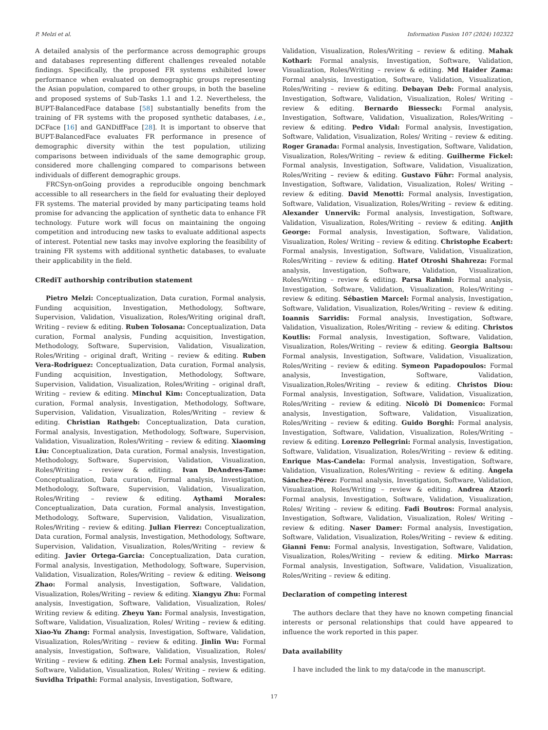P. Melzi et al. Information Fusion 107 (2024) 102322
A detailed analysis of the performance across demographic groups and databases representing different challenges revealed notable findings. Specifically, the proposed FR systems exhibited lower performance when evaluated on demographic groups representing the Asian population, compared to other groups, in both the baseline and proposed systems of Sub-Tasks 1.1 and 1.2. Nevertheless, the BUPT-BalancedFace database [58] substantially benefits from the training of FR systems with the proposed synthetic databases, i.e., DCFace [16] and GANDiffFace [28]. It is important to observe that BUPT-BalancedFace evaluates FR performance in presence of demographic diversity within the test population, utilizing comparisons between individuals of the same demographic group, considered more challenging compared to comparisons between individuals of different demographic groups.
FRCSyn-onGoing provides a reproducible ongoing benchmark accessible to all researchers in the field for evaluating their deployed FR systems. The material provided by many participating teams hold promise for advancing the application of synthetic data to enhance FR technology. Future work will focus on maintaining the ongoing competition and introducing new tasks to evaluate additional aspects of interest. Potential new tasks may involve exploring the feasibility of training FR systems with additional synthetic databases, to evaluate their applicability in the field.
CRediT authorship contribution statement
Pietro Melzi: Conceptualization, Data curation, Formal analysis, Funding acquisition, Investigation, Methodology, Software, Supervision, Validation, Visualization, Roles/Writing original draft, Writing – review & editing. Ruben Tolosana: Conceptualization, Data curation, Formal analysis, Funding acquisition, Investigation, Methodology, Software, Supervision, Validation, Visualization, Roles/Writing – original draft, Writing – review & editing. Ruben Vera-Rodriguez: Conceptualization, Data curation, Formal analysis, Funding acquisition, Investigation, Methodology, Software, Supervision, Validation, Visualization, Roles/Writing – original draft, Writing – review & editing. Minchul Kim: Conceptualization, Data curation, Formal analysis, Investigation, Methodology, Software, Supervision, Validation, Visualization, Roles/Writing – review & editing. Christian Rathgeb: Conceptualization, Data curation, Formal analysis, Investigation, Methodology, Software, Supervision, Validation, Visualization, Roles/Writing – review & editing. Xiaoming Liu: Conceptualization, Data curation, Formal analysis, Investigation, Methodology, Software, Supervision, Validation, Visualization, Roles/Writing – review & editing. Ivan DeAndres-Tame: Conceptualization, Data curation, Formal analysis, Investigation, Methodology, Software, Supervision, Validation, Visualization, Roles/Writing – review & editing. Aythami Morales: Conceptualization, Data curation, Formal analysis, Investigation, Methodology, Software, Supervision, Validation, Visualization, Roles/Writing – review & editing. Julian Fierrez: Conceptualization, Data curation, Formal analysis, Investigation, Methodology, Software, Supervision, Validation, Visualization, Roles/Writing – review & editing. Javier Ortega-Garcia: Conceptualization, Data curation, Formal analysis, Investigation, Methodology, Software, Supervision, Validation, Visualization, Roles/Writing – review & editing. Weisong Zhao: Formal analysis, Investigation, Software, Validation, Visualization, Roles/Writing – review & editing. Xiangyu Zhu: Formal analysis, Investigation, Software, Validation, Visualization, Roles/ Writing review & editing. Zheyu Yan: Formal analysis, Investigation, Software, Validation, Visualization, Roles/ Writing – review & editing. Xiao-Yu Zhang: Formal analysis, Investigation, Software, Validation, Visualization, Roles/Writing – review & editing. Jinlin Wu: Formal analysis, Investigation, Software, Validation, Visualization, Roles/ Writing – review & editing. Zhen Lei: Formal analysis, Investigation, Software, Validation, Visualization, Roles/ Writing – review & editing. Suvidha Tripathi: Formal analysis, Investigation, Software,
Validation, Visualization, Roles/Writing – review & editing. Mahak Kothari: Formal analysis, Investigation, Software, Validation, Visualization, Roles/Writing – review & editing. Md Haider Zama: Formal analysis, Investigation, Software, Validation, Visualization, Roles/Writing – review & editing. Debayan Deb: Formal analysis, Investigation, Software, Validation, Visualization, Roles/ Writing – review & editing. Bernardo Biesseck: Formal analysis, Investigation, Software, Validation, Visualization, Roles/Writing – review & editing. Pedro Vidal: Formal analysis, Investigation, Software, Validation, Visualization, Roles/ Writing – review & editing. Roger Granada: Formal analysis, Investigation, Software, Validation, Visualization, Roles/Writing – review & editing. Guilherme Fickel: Formal analysis, Investigation, Software, Validation, Visualization, Roles/Writing – review & editing. Gustavo Führ: Formal analysis, Investigation, Software, Validation, Visualization, Roles/ Writing – review & editing. David Menotti: Formal analysis, Investigation, Software, Validation, Visualization, Roles/Writing – review & editing. Alexander Unnervik: Formal analysis, Investigation, Software, Validation, Visualization, Roles/Writing – review & editing. Anjith George: Formal analysis, Investigation, Software, Validation, Visualization, Roles/ Writing – review & editing. Christophe Ecabert: Formal analysis, Investigation, Software, Validation, Visualization, Roles/Writing – review & editing. Hatef Otroshi Shahreza: Formal analysis, Investigation, Software, Validation, Visualization, Roles/Writing – review & editing. Parsa Rahimi: Formal analysis, Investigation, Software, Validation, Visualization, Roles/Writing – review & editing. Sébastien Marcel: Formal analysis, Investigation, Software, Validation, Visualization, Roles/Writing – review & editing. Ioannis Sarridis: Formal analysis, Investigation, Software, Validation, Visualization, Roles/Writing – review & editing. Christos Koutlis: Formal analysis, Investigation, Software, Validation, Visualization, Roles/Writing – review & editing. Georgia Baltsou: Formal analysis, Investigation, Software, Validation, Visualization, Roles/Writing – review & editing. Symeon Papadopoulos: Formal analysis, Investigation, Software, Validation, Visualization,Roles/Writing – review & editing. Christos Diou: Formal analysis, Investigation, Software, Validation, Visualization, Roles/Writing – review & editing. Nicolò Di Domenico: Formal analysis, Investigation, Software, Validation, Visualization, Roles/Writing – review & editing. Guido Borghi: Formal analysis, Investigation, Software, Validation, Visualization, Roles/Writing – review & editing. Lorenzo Pellegrini: Formal analysis, Investigation, Software, Validation, Visualization, Roles/Writing – review & editing. Enrique Mas-Candela: Formal analysis, Investigation, Software, Validation, Visualization, Roles/Writing – review & editing. Ángela Sánchez-Pérez: Formal analysis, Investigation, Software, Validation, Visualization, Roles/Writing – review & editing. Andrea Atzori: Formal analysis, Investigation, Software, Validation, Visualization, Roles/ Writing – review & editing. Fadi Boutros: Formal analysis, Investigation, Software, Validation, Visualization, Roles/ Writing – review & editing. Naser Damer: Formal analysis, Investigation, Software, Validation, Visualization, Roles/Writing – review & editing. Gianni Fenu: Formal analysis, Investigation, Software, Validation, Visualization, Roles/Writing – review & editing. Mirko Marras: Formal analysis, Investigation, Software, Validation, Visualization, Roles/Writing – review & editing.
Declaration of competing interest
The authors declare that they have no known competing financial interests or personal relationships that could have appeared to influence the work reported in this paper.
Data availability
I have included the link to my data/code in the manuscript.
17